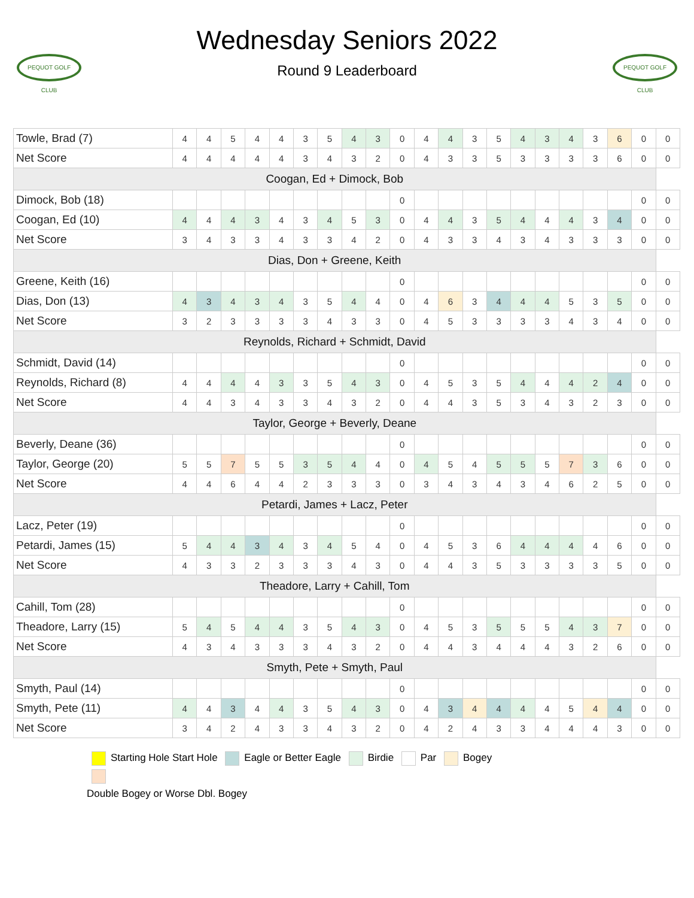PEQUOT GOLF CLUB PEQUOT GOLF CLUB
Wednesday Seniors 2022
Round 9 Leaderboard
| Towle, Brad (7) | 4 | 4 | 5 | 4 | 4 | 3 | 5 | 4 | 3 | 0 | 4 | 4 | 3 | 5 | 4 | 3 | 4 | 3 | 6 | 0 | 0 |
| Net Score | 4 | 4 | 4 | 4 | 4 | 3 | 4 | 3 | 2 | 0 | 4 | 3 | 3 | 5 | 3 | 3 | 3 | 3 | 6 | 0 | 0 |
| Coogan, Ed + Dimock, Bob | | | | | | | | | | | | | | | | | | | | | |
| Dimock, Bob (18) | | | | | | | | | | 0 | | | | | | | | | | 0 | 0 |
| Coogan, Ed (10) | 4 | 4 | 4 | 3 | 4 | 3 | 4 | 5 | 3 | 0 | 4 | 4 | 3 | 5 | 4 | 4 | 4 | 3 | 4 | 0 | 0 |
| Net Score | 3 | 4 | 3 | 3 | 4 | 3 | 3 | 4 | 2 | 0 | 4 | 3 | 3 | 4 | 3 | 4 | 3 | 3 | 3 | 0 | 0 |
| Dias, Don + Greene, Keith | | | | | | | | | | | | | | | | | | | | | |
| Greene, Keith (16) | | | | | | | | | | 0 | | | | | | | | | | 0 | 0 |
| Dias, Don (13) | 4 | 3 | 4 | 3 | 4 | 3 | 5 | 4 | 4 | 0 | 4 | 6 | 3 | 4 | 4 | 4 | 5 | 3 | 5 | 0 | 0 |
| Net Score | 3 | 2 | 3 | 3 | 3 | 3 | 4 | 3 | 3 | 0 | 4 | 5 | 3 | 3 | 3 | 3 | 4 | 3 | 4 | 0 | 0 |
| Reynolds, Richard + Schmidt, David | | | | | | | | | | | | | | | | | | | | | |
| Schmidt, David (14) | | | | | | | | | | 0 | | | | | | | | | | 0 | 0 |
| Reynolds, Richard (8) | 4 | 4 | 4 | 4 | 3 | 3 | 5 | 4 | 3 | 0 | 4 | 5 | 3 | 5 | 4 | 4 | 4 | 2 | 4 | 0 | 0 |
| Net Score | 4 | 4 | 3 | 4 | 3 | 3 | 4 | 3 | 2 | 0 | 4 | 4 | 3 | 5 | 3 | 4 | 3 | 2 | 3 | 0 | 0 |
| Taylor, George + Beverly, Deane | | | | | | | | | | | | | | | | | | | | | |
| Beverly, Deane (36) | | | | | | | | | | 0 | | | | | | | | | | 0 | 0 |
| Taylor, George (20) | 5 | 5 | 7 | 5 | 5 | 3 | 5 | 4 | 4 | 0 | 4 | 5 | 4 | 5 | 5 | 5 | 7 | 3 | 6 | 0 | 0 |
| Net Score | 4 | 4 | 6 | 4 | 4 | 2 | 3 | 3 | 3 | 0 | 3 | 4 | 3 | 4 | 3 | 4 | 6 | 2 | 5 | 0 | 0 |
| Petardi, James + Lacz, Peter | | | | | | | | | | | | | | | | | | | | | |
| Lacz, Peter (19) | | | | | | | | | | 0 | | | | | | | | | | 0 | 0 |
| Petardi, James (15) | 5 | 4 | 4 | 3 | 4 | 3 | 4 | 5 | 4 | 0 | 4 | 5 | 3 | 6 | 4 | 4 | 4 | 4 | 6 | 0 | 0 |
| Net Score | 4 | 3 | 3 | 2 | 3 | 3 | 3 | 4 | 3 | 0 | 4 | 4 | 3 | 5 | 3 | 3 | 3 | 3 | 5 | 0 | 0 |
| Theadore, Larry + Cahill, Tom | | | | | | | | | | | | | | | | | | | | | |
| Cahill, Tom (28) | | | | | | | | | | 0 | | | | | | | | | | 0 | 0 |
| Theadore, Larry (15) | 5 | 4 | 5 | 4 | 4 | 3 | 5 | 4 | 3 | 0 | 4 | 5 | 3 | 5 | 5 | 5 | 4 | 3 | 7 | 0 | 0 |
| Net Score | 4 | 3 | 4 | 3 | 3 | 3 | 4 | 3 | 2 | 0 | 4 | 4 | 3 | 4 | 4 | 4 | 3 | 2 | 6 | 0 | 0 |
| Smyth, Pete + Smyth, Paul | | | | | | | | | | | | | | | | | | | | | |
| Smyth, Paul (14) | | | | | | | | | | 0 | | | | | | | | | | 0 | 0 |
| Smyth, Pete (11) | 4 | 4 | 3 | 4 | 4 | 3 | 5 | 4 | 3 | 0 | 4 | 3 | 4 | 4 | 4 | 4 | 5 | 4 | 4 | 0 | 0 |
| Net Score | 3 | 4 | 2 | 4 | 3 | 3 | 4 | 3 | 2 | 0 | 4 | 2 | 4 | 3 | 3 | 4 | 4 | 4 | 3 | 0 | 0 |
Starting Hole Start Hole Eagle or Better Eagle Birdie Par Bogey
Double Bogey or Worse Dbl. Bogey